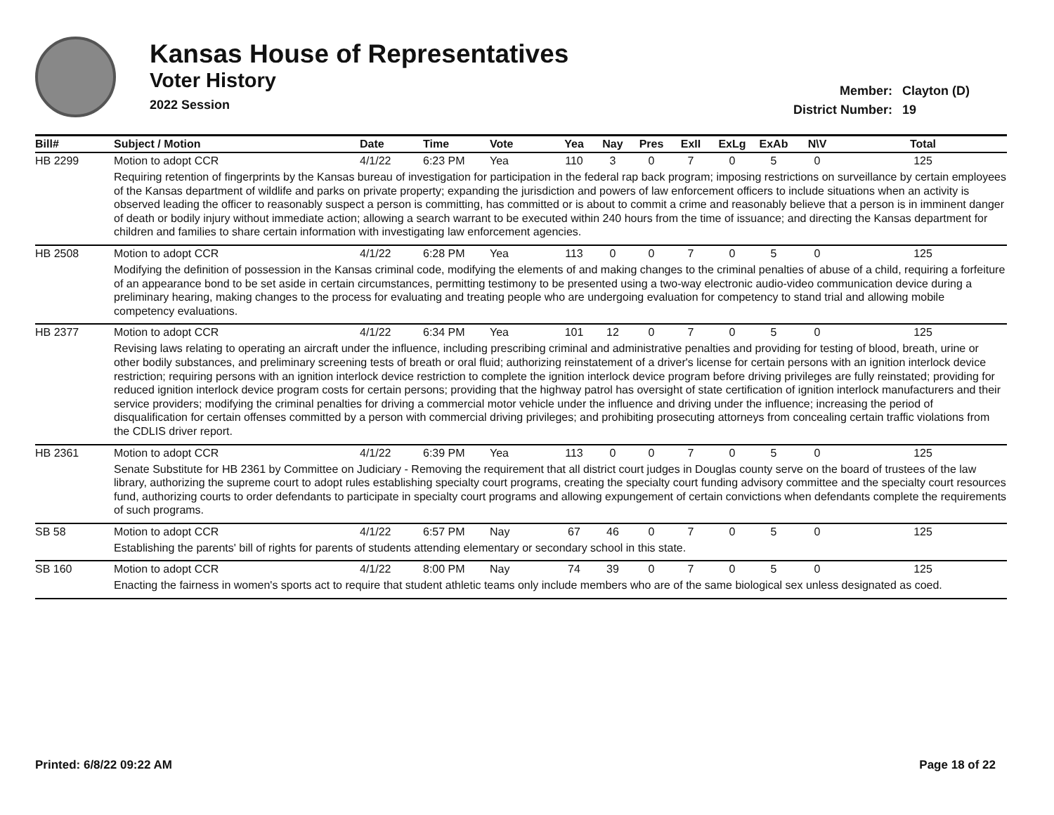Kansas House of Representatives
Voter History
2022 Session
Member: Clayton (D)
District Number: 19
| Bill# | Subject / Motion | Date | Time | Vote | Yea | Nay | Pres | ExII | ExLg | ExAb | N\V | Total |
| --- | --- | --- | --- | --- | --- | --- | --- | --- | --- | --- | --- | --- |
| HB 2299 | Motion to adopt CCR | 4/1/22 | 6:23 PM | Yea | 110 | 3 | 0 | 7 | 0 | 5 | 0 | 125 |
| | Requiring retention of fingerprints by the Kansas bureau of investigation for participation in the federal rap back program; imposing restrictions on surveillance by certain employees of the Kansas department of wildlife and parks on private property; expanding the jurisdiction and powers of law enforcement officers to include situations when an activity is observed leading the officer to reasonably suspect a person is committing, has committed or is about to commit a crime and reasonably believe that a person is in imminent danger of death or bodily injury without immediate action; allowing a search warrant to be executed within 240 hours from the time of issuance; and directing the Kansas department for children and families to share certain information with investigating law enforcement agencies. | | | | | | | | | | | |
| HB 2508 | Motion to adopt CCR | 4/1/22 | 6:28 PM | Yea | 113 | 0 | 0 | 7 | 0 | 5 | 0 | 125 |
| | Modifying the definition of possession in the Kansas criminal code, modifying the elements of and making changes to the criminal penalties of abuse of a child, requiring a forfeiture of an appearance bond to be set aside in certain circumstances, permitting testimony to be presented using a two-way electronic audio-video communication device during a preliminary hearing, making changes to the process for evaluating and treating people who are undergoing evaluation for competency to stand trial and allowing mobile competency evaluations. | | | | | | | | | | | |
| HB 2377 | Motion to adopt CCR | 4/1/22 | 6:34 PM | Yea | 101 | 12 | 0 | 7 | 0 | 5 | 0 | 125 |
| | Revising laws relating to operating an aircraft under the influence, including prescribing criminal and administrative penalties and providing for testing of blood, breath, urine or other bodily substances, and preliminary screening tests of breath or oral fluid; authorizing reinstatement of a driver's license for certain persons with an ignition interlock device restriction; requiring persons with an ignition interlock device restriction to complete the ignition interlock device program before driving privileges are fully reinstated; providing for reduced ignition interlock device program costs for certain persons; providing that the highway patrol has oversight of state certification of ignition interlock manufacturers and their service providers; modifying the criminal penalties for driving a commercial motor vehicle under the influence and driving under the influence; increasing the period of disqualification for certain offenses committed by a person with commercial driving privileges; and prohibiting prosecuting attorneys from concealing certain traffic violations from the CDLIS driver report. | | | | | | | | | | | |
| HB 2361 | Motion to adopt CCR | 4/1/22 | 6:39 PM | Yea | 113 | 0 | 0 | 7 | 0 | 5 | 0 | 125 |
| | Senate Substitute for HB 2361 by Committee on Judiciary - Removing the requirement that all district court judges in Douglas county serve on the board of trustees of the law library, authorizing the supreme court to adopt rules establishing specialty court programs, creating the specialty court funding advisory committee and the specialty court resources fund, authorizing courts to order defendants to participate in specialty court programs and allowing expungement of certain convictions when defendants complete the requirements of such programs. | | | | | | | | | | | |
| SB 58 | Motion to adopt CCR | 4/1/22 | 6:57 PM | Nay | 67 | 46 | 0 | 7 | 0 | 5 | 0 | 125 |
| | Establishing the parents' bill of rights for parents of students attending elementary or secondary school in this state. | | | | | | | | | | | |
| SB 160 | Motion to adopt CCR | 4/1/22 | 8:00 PM | Nay | 74 | 39 | 0 | 7 | 0 | 5 | 0 | 125 |
| | Enacting the fairness in women's sports act to require that student athletic teams only include members who are of the same biological sex unless designated as coed. | | | | | | | | | | | |
Printed: 6/8/22 09:22 AM Page 18 of 22